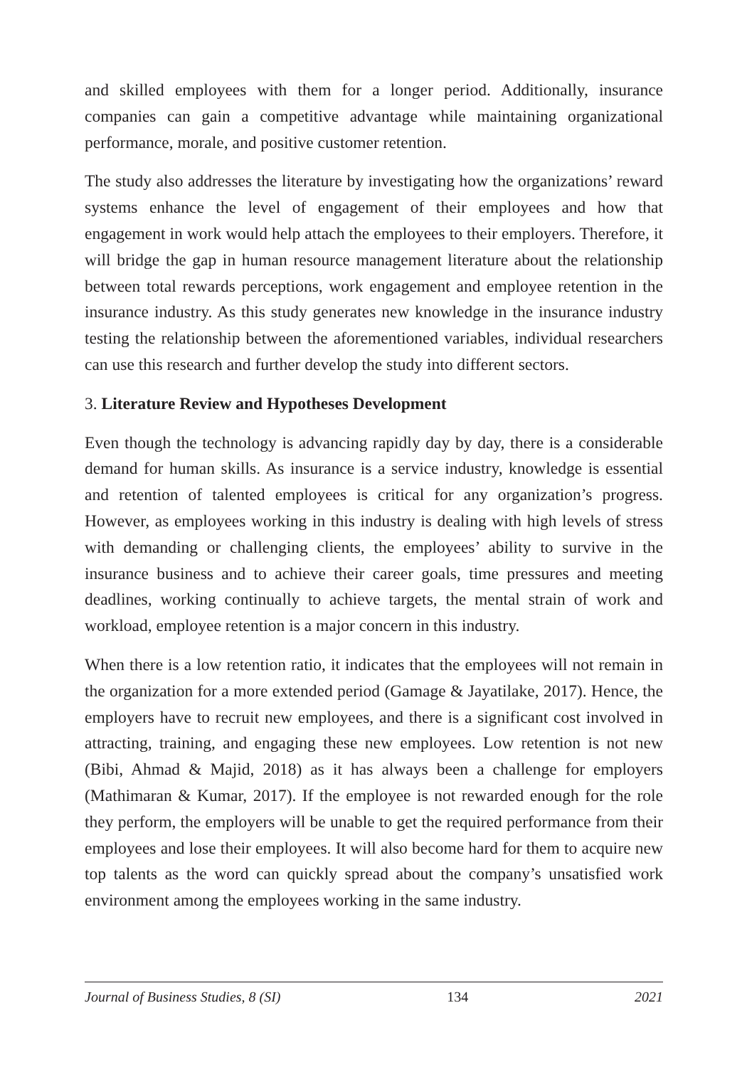and skilled employees with them for a longer period. Additionally, insurance companies can gain a competitive advantage while maintaining organizational performance, morale, and positive customer retention.
The study also addresses the literature by investigating how the organizations’ reward systems enhance the level of engagement of their employees and how that engagement in work would help attach the employees to their employers. Therefore, it will bridge the gap in human resource management literature about the relationship between total rewards perceptions, work engagement and employee retention in the insurance industry. As this study generates new knowledge in the insurance industry testing the relationship between the aforementioned variables, individual researchers can use this research and further develop the study into different sectors.
3. Literature Review and Hypotheses Development
Even though the technology is advancing rapidly day by day, there is a considerable demand for human skills. As insurance is a service industry, knowledge is essential and retention of talented employees is critical for any organization’s progress. However, as employees working in this industry is dealing with high levels of stress with demanding or challenging clients, the employees’ ability to survive in the insurance business and to achieve their career goals, time pressures and meeting deadlines, working continually to achieve targets, the mental strain of work and workload, employee retention is a major concern in this industry.
When there is a low retention ratio, it indicates that the employees will not remain in the organization for a more extended period (Gamage & Jayatilake, 2017). Hence, the employers have to recruit new employees, and there is a significant cost involved in attracting, training, and engaging these new employees. Low retention is not new (Bibi, Ahmad & Majid, 2018) as it has always been a challenge for employers (Mathimaran & Kumar, 2017). If the employee is not rewarded enough for the role they perform, the employers will be unable to get the required performance from their employees and lose their employees. It will also become hard for them to acquire new top talents as the word can quickly spread about the company’s unsatisfied work environment among the employees working in the same industry.
Journal of Business Studies, 8 (SI) 134 2021